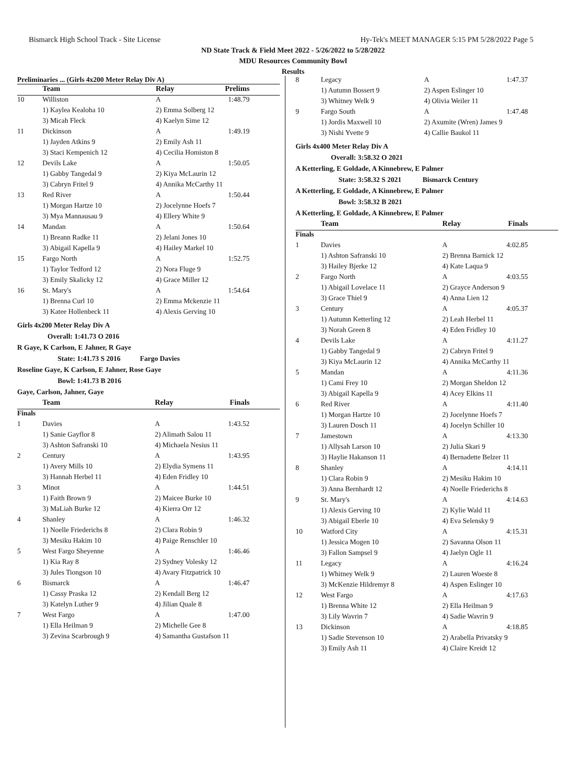Bismarck High School Track - Site License Hy-Tek's MEET MANAGER 5:15 PM 5/28/2022 Page 5
ND State Track & Field Meet 2022 - 5/26/2022 to 5/28/2022
MDU Resources Community Bowl
Results
Preliminaries ... (Girls 4x200 Meter Relay Div A)
| | Team | Relay | Prelims |
| 10 | Williston | A | 1:48.79 |
| | 1) Kaylea Kealoha 10 | 2) Emma Solberg 12 | |
| | 3) Micah Fleck | 4) Kaelyn Sime 12 | |
| 11 | Dickinson | A | 1:49.19 |
| | 1) Jayden Atkins 9 | 2) Emily Ash 11 | |
| | 3) Staci Kempenich 12 | 4) Cecilia Homiston 8 | |
| 12 | Devils Lake | A | 1:50.05 |
| | 1) Gabby Tangedal 9 | 2) Kiya McLaurin 12 | |
| | 3) Cabryn Fritel 9 | 4) Annika McCarthy 11 | |
| 13 | Red River | A | 1:50.44 |
| | 1) Morgan Hartze 10 | 2) Jocelynne Hoefs 7 | |
| | 3) Mya Mannausau 9 | 4) Ellery White 9 | |
| 14 | Mandan | A | 1:50.64 |
| | 1) Breann Radke 11 | 2) Jelani Jones 10 | |
| | 3) Abigail Kapella 9 | 4) Hailey Markel 10 | |
| 15 | Fargo North | A | 1:52.75 |
| | 1) Taylor Tedford 12 | 2) Nora Fluge 9 | |
| | 3) Emily Skalicky 12 | 4) Grace Miller 12 | |
| 16 | St. Mary's | A | 1:54.64 |
| | 1) Brenna Curl 10 | 2) Emma Mckenzie 11 | |
| | 3) Katee Hollenbeck 11 | 4) Alexis Gerving 10 | |
Girls 4x200 Meter Relay Div A
Overall: 1:41.73 O 2016
R Gaye, K Carlson, E Jahner, R Gaye
State: 1:41.73 S 2016 Fargo Davies
Roseline Gaye, K Carlson, E Jahner, Rose Gaye
Bowl: 1:41.73 B 2016
Gaye, Carlson, Jahner, Gaye
| | Team | Relay | Finals |
| Finals | | | |
| 1 | Davies | A | 1:43.52 |
| | 1) Sanie Gayflor 8 | 2) Alimath Salou 11 | |
| | 3) Ashton Safranski 10 | 4) Michaela Nesius 11 | |
| 2 | Century | A | 1:43.95 |
| | 1) Avery Mills 10 | 2) Elydia Symens 11 | |
| | 3) Hannah Herbel 11 | 4) Eden Fridley 10 | |
| 3 | Minot | A | 1:44.51 |
| | 1) Faith Brown 9 | 2) Maicee Burke 10 | |
| | 3) MaLiah Burke 12 | 4) Kierra Orr 12 | |
| 4 | Shanley | A | 1:46.32 |
| | 1) Noelle Friederichs 8 | 2) Clara Robin 9 | |
| | 3) Mesiku Hakim 10 | 4) Paige Renschler 10 | |
| 5 | West Fargo Sheyenne | A | 1:46.46 |
| | 1) Kia Ray 8 | 2) Sydney Volesky 12 | |
| | 3) Jules Tiongson 10 | 4) Avary Fitzpatrick 10 | |
| 6 | Bismarck | A | 1:46.47 |
| | 1) Cassy Praska 12 | 2) Kendall Berg 12 | |
| | 3) Katelyn Luther 9 | 4) Jilian Quale 8 | |
| 7 | West Fargo | A | 1:47.00 |
| | 1) Ella Heilman 9 | 2) Michelle Gee 8 | |
| | 3) Zevina Scarbrough 9 | 4) Samantha Gustafson 11 | |
| 8 | Legacy | A | 1:47.37 |
| | 1) Autumn Bossert 9 | 2) Aspen Eslinger 10 | |
| | 3) Whitney Welk 9 | 4) Olivia Weiler 11 | |
| 9 | Fargo South | A | 1:47.48 |
| | 1) Jordis Maxwell 10 | 2) Axumite (Wren) James 9 | |
| | 3) Nishi Yvette 9 | 4) Callie Baukol 11 | |
Girls 4x400 Meter Relay Div A
Overall: 3:58.32 O 2021
A Ketterling, E Goldade, A Kinnebrew, E Palmer
State: 3:58.32 S 2021 Bismarck Century
A Ketterling, E Goldade, A Kinnebrew, E Palmer
Bowl: 3:58.32 B 2021
A Ketterling, E Goldade, A Kinnebrew, E Palmer
| | Team | Relay | Finals |
| Finals | | | |
| 1 | Davies | A | 4:02.85 |
| | 1) Ashton Safranski 10 | 2) Brenna Barnick 12 | |
| | 3) Hailey Bjerke 12 | 4) Kate Laqua 9 | |
| 2 | Fargo North | A | 4:03.55 |
| | 1) Abigail Lovelace 11 | 2) Grayce Anderson 9 | |
| | 3) Grace Thiel 9 | 4) Anna Lien 12 | |
| 3 | Century | A | 4:05.37 |
| | 1) Autumn Ketterling 12 | 2) Leah Herbel 11 | |
| | 3) Norah Green 8 | 4) Eden Fridley 10 | |
| 4 | Devils Lake | A | 4:11.27 |
| | 1) Gabby Tangedal 9 | 2) Cabryn Fritel 9 | |
| | 3) Kiya McLaurin 12 | 4) Annika McCarthy 11 | |
| 5 | Mandan | A | 4:11.36 |
| | 1) Cami Frey 10 | 2) Morgan Sheldon 12 | |
| | 3) Abigail Kapella 9 | 4) Acey Elkins 11 | |
| 6 | Red River | A | 4:11.40 |
| | 1) Morgan Hartze 10 | 2) Jocelynne Hoefs 7 | |
| | 3) Lauren Dosch 11 | 4) Jocelyn Schiller 10 | |
| 7 | Jamestown | A | 4:13.30 |
| | 1) Allysah Larson 10 | 2) Julia Skari 9 | |
| | 3) Haylie Hakanson 11 | 4) Bernadette Belzer 11 | |
| 8 | Shanley | A | 4:14.11 |
| | 1) Clara Robin 9 | 2) Mesiku Hakim 10 | |
| | 3) Anna Bernhardt 12 | 4) Noelle Friederichs 8 | |
| 9 | St. Mary's | A | 4:14.63 |
| | 1) Alexis Gerving 10 | 2) Kylie Wald 11 | |
| | 3) Abigail Eberle 10 | 4) Eva Selensky 9 | |
| 10 | Watford City | A | 4:15.31 |
| | 1) Jessica Mogen 10 | 2) Savanna Olson 11 | |
| | 3) Fallon Sampsel 9 | 4) Jaelyn Ogle 11 | |
| 11 | Legacy | A | 4:16.24 |
| | 1) Whitney Welk 9 | 2) Lauren Woeste 8 | |
| | 3) McKenzie Hildremyr 8 | 4) Aspen Eslinger 10 | |
| 12 | West Fargo | A | 4:17.63 |
| | 1) Brenna White 12 | 2) Ella Heilman 9 | |
| | 3) Lily Wavrin 7 | 4) Sadie Wavrin 9 | |
| 13 | Dickinson | A | 4:18.85 |
| | 1) Sadie Stevenson 10 | 2) Arabella Privatsky 9 | |
| | 3) Emily Ash 11 | 4) Claire Kreidt 12 | |